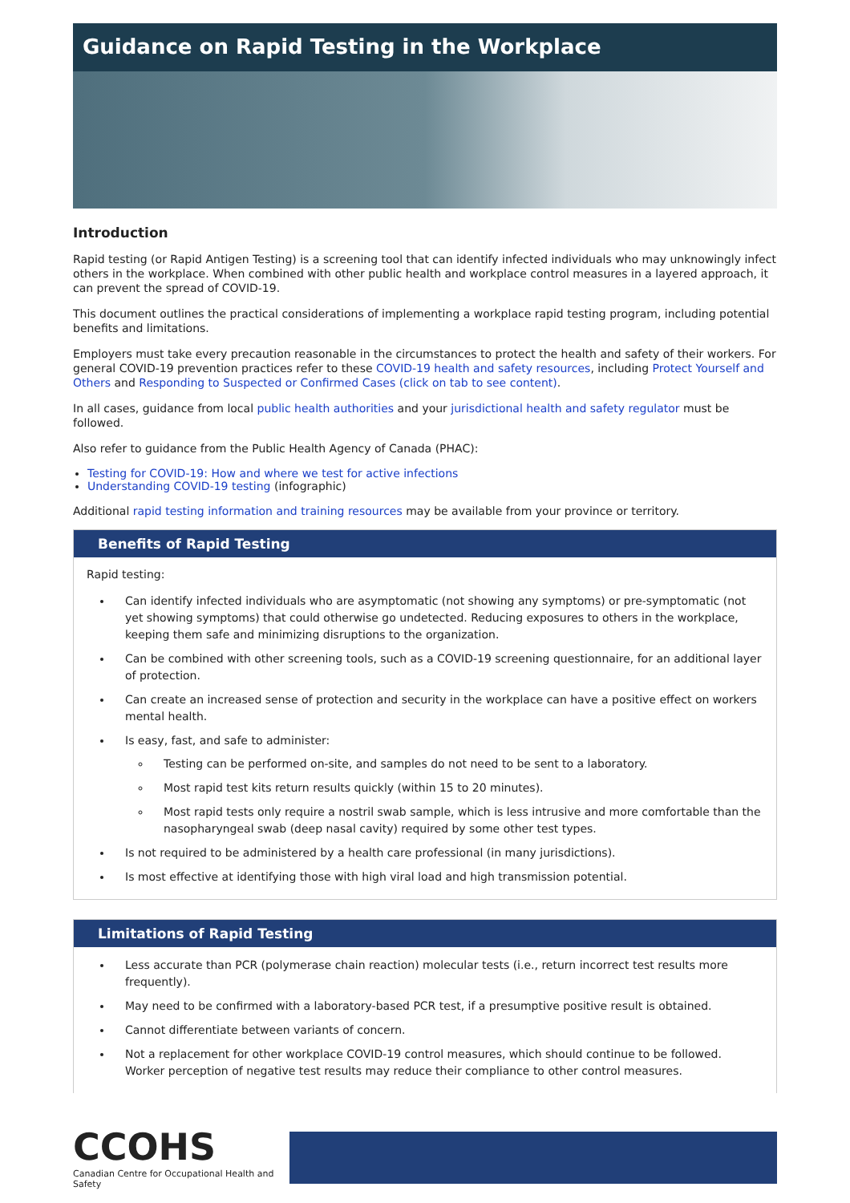Guidance on Rapid Testing in the Workplace
Introduction
Rapid testing (or Rapid Antigen Testing) is a screening tool that can identify infected individuals who may unknowingly infect others in the workplace. When combined with other public health and workplace control measures in a layered approach, it can prevent the spread of COVID-19.
This document outlines the practical considerations of implementing a workplace rapid testing program, including potential benefits and limitations.
Employers must take every precaution reasonable in the circumstances to protect the health and safety of their workers. For general COVID-19 prevention practices refer to these COVID-19 health and safety resources, including Protect Yourself and Others and Responding to Suspected or Confirmed Cases (click on tab to see content).
In all cases, guidance from local public health authorities and your jurisdictional health and safety regulator must be followed.
Also refer to guidance from the Public Health Agency of Canada (PHAC):
Testing for COVID-19: How and where we test for active infections
Understanding COVID-19 testing (infographic)
Additional rapid testing information and training resources may be available from your province or territory.
Benefits of Rapid Testing
Rapid testing:
Can identify infected individuals who are asymptomatic (not showing any symptoms) or pre-symptomatic (not yet showing symptoms) that could otherwise go undetected. Reducing exposures to others in the workplace, keeping them safe and minimizing disruptions to the organization.
Can be combined with other screening tools, such as a COVID-19 screening questionnaire, for an additional layer of protection.
Can create an increased sense of protection and security in the workplace can have a positive effect on workers mental health.
Is easy, fast, and safe to administer:
Testing can be performed on-site, and samples do not need to be sent to a laboratory.
Most rapid test kits return results quickly (within 15 to 20 minutes).
Most rapid tests only require a nostril swab sample, which is less intrusive and more comfortable than the nasopharyngeal swab (deep nasal cavity) required by some other test types.
Is not required to be administered by a health care professional (in many jurisdictions).
Is most effective at identifying those with high viral load and high transmission potential.
Limitations of Rapid Testing
Less accurate than PCR (polymerase chain reaction) molecular tests (i.e., return incorrect test results more frequently).
May need to be confirmed with a laboratory-based PCR test, if a presumptive positive result is obtained.
Cannot differentiate between variants of concern.
Not a replacement for other workplace COVID-19 control measures, which should continue to be followed. Worker perception of negative test results may reduce their compliance to other control measures.
CCOHS
Canadian Centre for Occupational Health and Safety